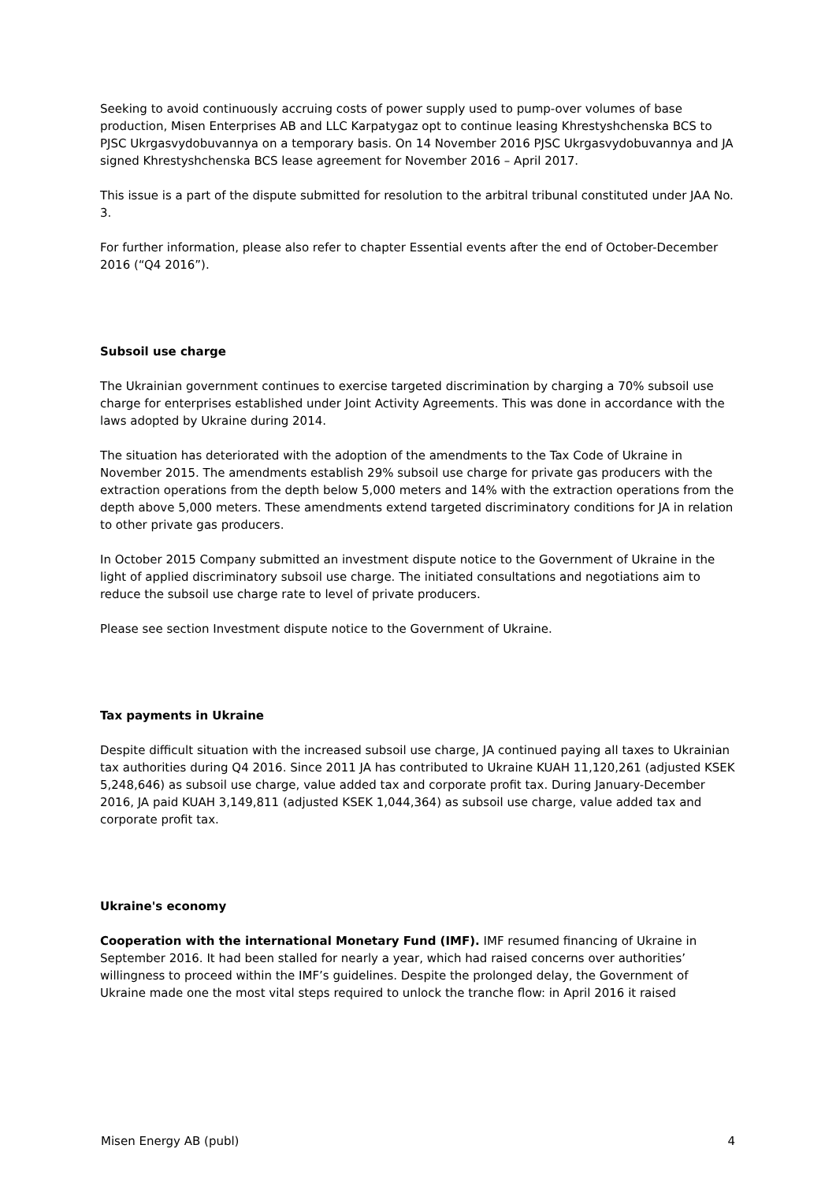Seeking to avoid continuously accruing costs of power supply used to pump-over volumes of base production, Misen Enterprises AB and LLC Karpatygaz opt to continue leasing Khrestyshchenska BCS to PJSC Ukrgasvydobuvannya on a temporary basis. On 14 November 2016 PJSC Ukrgasvydobuvannya and JA signed Khrestyshchenska BCS lease agreement for November 2016 – April 2017.
This issue is a part of the dispute submitted for resolution to the arbitral tribunal constituted under JAA No. 3.
For further information, please also refer to chapter Essential events after the end of October-December 2016 (“Q4 2016”).
Subsoil use charge
The Ukrainian government continues to exercise targeted discrimination by charging a 70% subsoil use charge for enterprises established under Joint Activity Agreements. This was done in accordance with the laws adopted by Ukraine during 2014.
The situation has deteriorated with the adoption of the amendments to the Tax Code of Ukraine in November 2015. The amendments establish 29% subsoil use charge for private gas producers with the extraction operations from the depth below 5,000 meters and 14% with the extraction operations from the depth above 5,000 meters. These amendments extend targeted discriminatory conditions for JA in relation to other private gas producers.
In October 2015 Company submitted an investment dispute notice to the Government of Ukraine in the light of applied discriminatory subsoil use charge. The initiated consultations and negotiations aim to reduce the subsoil use charge rate to level of private producers.
Please see section Investment dispute notice to the Government of Ukraine.
Tax payments in Ukraine
Despite difficult situation with the increased subsoil use charge, JA continued paying all taxes to Ukrainian tax authorities during Q4 2016. Since 2011 JA has contributed to Ukraine KUAH 11,120,261 (adjusted KSEK 5,248,646) as subsoil use charge, value added tax and corporate profit tax. During January-December 2016, JA paid KUAH 3,149,811 (adjusted KSEK 1,044,364) as subsoil use charge, value added tax and corporate profit tax.
Ukraine's economy
Cooperation with the international Monetary Fund (IMF). IMF resumed financing of Ukraine in September 2016. It had been stalled for nearly a year, which had raised concerns over authorities’ willingness to proceed within the IMF’s guidelines. Despite the prolonged delay, the Government of Ukraine made one the most vital steps required to unlock the tranche flow: in April 2016 it raised
Misen Energy AB (publ) 4